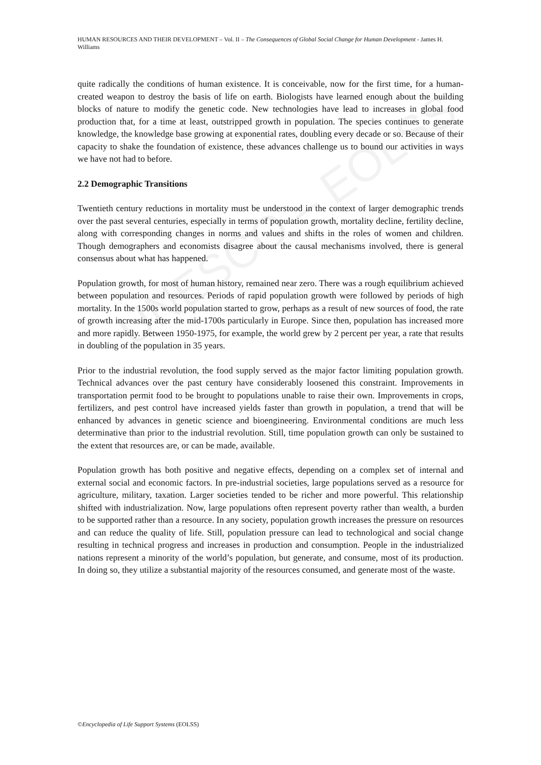UNESCO – EOLSS
HUMAN RESOURCES AND THEIR DEVELOPMENT – Vol. II – The Consequences of Global Social Change for Human Development - James H. Williams
quite radically the conditions of human existence. It is conceivable, now for the first time, for a human-created weapon to destroy the basis of life on earth. Biologists have learned enough about the building blocks of nature to modify the genetic code. New technologies have lead to increases in global food production that, for a time at least, outstripped growth in population. The species continues to generate knowledge, the knowledge base growing at exponential rates, doubling every decade or so. Because of their capacity to shake the foundation of existence, these advances challenge us to bound our activities in ways we have not had to before.
2.2 Demographic Transitions
Twentieth century reductions in mortality must be understood in the context of larger demographic trends over the past several centuries, especially in terms of population growth, mortality decline, fertility decline, along with corresponding changes in norms and values and shifts in the roles of women and children. Though demographers and economists disagree about the causal mechanisms involved, there is general consensus about what has happened.
Population growth, for most of human history, remained near zero. There was a rough equilibrium achieved between population and resources. Periods of rapid population growth were followed by periods of high mortality. In the 1500s world population started to grow, perhaps as a result of new sources of food, the rate of growth increasing after the mid-1700s particularly in Europe. Since then, population has increased more and more rapidly. Between 1950-1975, for example, the world grew by 2 percent per year, a rate that results in doubling of the population in 35 years.
Prior to the industrial revolution, the food supply served as the major factor limiting population growth. Technical advances over the past century have considerably loosened this constraint. Improvements in transportation permit food to be brought to populations unable to raise their own. Improvements in crops, fertilizers, and pest control have increased yields faster than growth in population, a trend that will be enhanced by advances in genetic science and bioengineering. Environmental conditions are much less determinative than prior to the industrial revolution. Still, time population growth can only be sustained to the extent that resources are, or can be made, available.
Population growth has both positive and negative effects, depending on a complex set of internal and external social and economic factors. In pre-industrial societies, large populations served as a resource for agriculture, military, taxation. Larger societies tended to be richer and more powerful. This relationship shifted with industrialization. Now, large populations often represent poverty rather than wealth, a burden to be supported rather than a resource. In any society, population growth increases the pressure on resources and can reduce the quality of life. Still, population pressure can lead to technological and social change resulting in technical progress and increases in production and consumption. People in the industrialized nations represent a minority of the world’s population, but generate, and consume, most of its production. In doing so, they utilize a substantial majority of the resources consumed, and generate most of the waste.
©Encyclopedia of Life Support Systems (EOLSS)